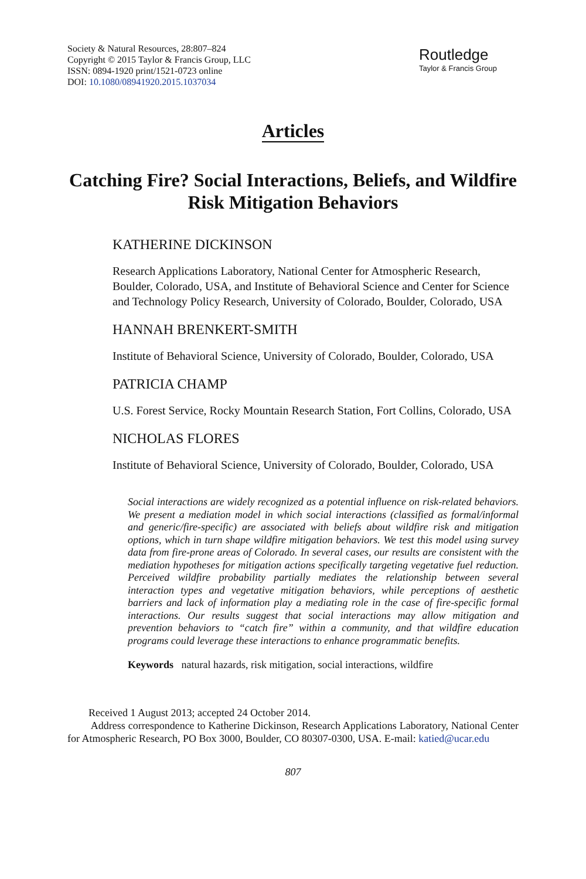Society & Natural Resources, 28:807–824
Copyright © 2015 Taylor & Francis Group, LLC
ISSN: 0894-1920 print/1521-0723 online
DOI: 10.1080/08941920.2015.1037034
Routledge
Taylor & Francis Group
Articles
Catching Fire? Social Interactions, Beliefs, and Wildfire Risk Mitigation Behaviors
KATHERINE DICKINSON
Research Applications Laboratory, National Center for Atmospheric Research, Boulder, Colorado, USA, and Institute of Behavioral Science and Center for Science and Technology Policy Research, University of Colorado, Boulder, Colorado, USA
HANNAH BRENKERT-SMITH
Institute of Behavioral Science, University of Colorado, Boulder, Colorado, USA
PATRICIA CHAMP
U.S. Forest Service, Rocky Mountain Research Station, Fort Collins, Colorado, USA
NICHOLAS FLORES
Institute of Behavioral Science, University of Colorado, Boulder, Colorado, USA
Social interactions are widely recognized as a potential influence on risk-related behaviors. We present a mediation model in which social interactions (classified as formal/informal and generic/fire-specific) are associated with beliefs about wildfire risk and mitigation options, which in turn shape wildfire mitigation behaviors. We test this model using survey data from fire-prone areas of Colorado. In several cases, our results are consistent with the mediation hypotheses for mitigation actions specifically targeting vegetative fuel reduction. Perceived wildfire probability partially mediates the relationship between several interaction types and vegetative mitigation behaviors, while perceptions of aesthetic barriers and lack of information play a mediating role in the case of fire-specific formal interactions. Our results suggest that social interactions may allow mitigation and prevention behaviors to “catch fire” within a community, and that wildfire education programs could leverage these interactions to enhance programmatic benefits.
Keywords natural hazards, risk mitigation, social interactions, wildfire
Received 1 August 2013; accepted 24 October 2014.
Address correspondence to Katherine Dickinson, Research Applications Laboratory, National Center for Atmospheric Research, PO Box 3000, Boulder, CO 80307-0300, USA. E-mail: katied@ucar.edu
807